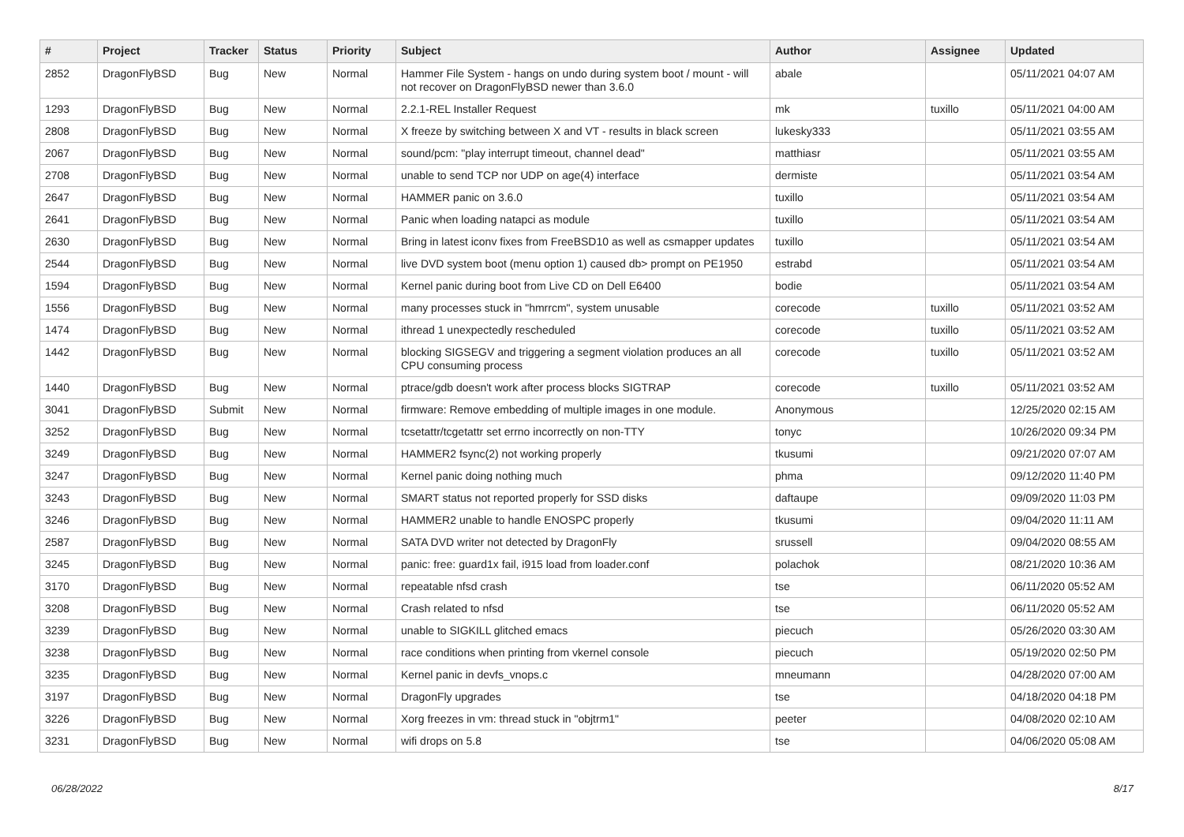| # | Project | Tracker | Status | Priority | Subject | Author | Assignee | Updated |
| --- | --- | --- | --- | --- | --- | --- | --- | --- |
| 2852 | DragonFlyBSD | Bug | New | Normal | Hammer File System - hangs on undo during system boot / mount - will not recover on DragonFlyBSD newer than 3.6.0 | abale | | 05/11/2021 04:07 AM |
| 1293 | DragonFlyBSD | Bug | New | Normal | 2.2.1-REL Installer Request | mk | tuxillo | 05/11/2021 04:00 AM |
| 2808 | DragonFlyBSD | Bug | New | Normal | X freeze by switching between X and VT - results in black screen | lukesky333 | | 05/11/2021 03:55 AM |
| 2067 | DragonFlyBSD | Bug | New | Normal | sound/pcm: "play interrupt timeout, channel dead" | matthiasr | | 05/11/2021 03:55 AM |
| 2708 | DragonFlyBSD | Bug | New | Normal | unable to send TCP nor UDP on age(4) interface | dermiste | | 05/11/2021 03:54 AM |
| 2647 | DragonFlyBSD | Bug | New | Normal | HAMMER panic on 3.6.0 | tuxillo | | 05/11/2021 03:54 AM |
| 2641 | DragonFlyBSD | Bug | New | Normal | Panic when loading natapci as module | tuxillo | | 05/11/2021 03:54 AM |
| 2630 | DragonFlyBSD | Bug | New | Normal | Bring in latest iconv fixes from FreeBSD10 as well as csmapper updates | tuxillo | | 05/11/2021 03:54 AM |
| 2544 | DragonFlyBSD | Bug | New | Normal | live DVD system boot (menu option 1) caused db> prompt on PE1950 | estrabd | | 05/11/2021 03:54 AM |
| 1594 | DragonFlyBSD | Bug | New | Normal | Kernel panic during boot from Live CD on Dell E6400 | bodie | | 05/11/2021 03:54 AM |
| 1556 | DragonFlyBSD | Bug | New | Normal | many processes stuck in "hmrrcm", system unusable | corecode | tuxillo | 05/11/2021 03:52 AM |
| 1474 | DragonFlyBSD | Bug | New | Normal | ithread 1 unexpectedly rescheduled | corecode | tuxillo | 05/11/2021 03:52 AM |
| 1442 | DragonFlyBSD | Bug | New | Normal | blocking SIGSEGV and triggering a segment violation produces an all CPU consuming process | corecode | tuxillo | 05/11/2021 03:52 AM |
| 1440 | DragonFlyBSD | Bug | New | Normal | ptrace/gdb doesn't work after process blocks SIGTRAP | corecode | tuxillo | 05/11/2021 03:52 AM |
| 3041 | DragonFlyBSD | Submit | New | Normal | firmware: Remove embedding of multiple images in one module. | Anonymous | | 12/25/2020 02:15 AM |
| 3252 | DragonFlyBSD | Bug | New | Normal | tcsetattr/tcgetattr set errno incorrectly on non-TTY | tonyc | | 10/26/2020 09:34 PM |
| 3249 | DragonFlyBSD | Bug | New | Normal | HAMMER2 fsync(2) not working properly | tkusumi | | 09/21/2020 07:07 AM |
| 3247 | DragonFlyBSD | Bug | New | Normal | Kernel panic doing nothing much | phma | | 09/12/2020 11:40 PM |
| 3243 | DragonFlyBSD | Bug | New | Normal | SMART status not reported properly for SSD disks | daftaupe | | 09/09/2020 11:03 PM |
| 3246 | DragonFlyBSD | Bug | New | Normal | HAMMER2 unable to handle ENOSPC properly | tkusumi | | 09/04/2020 11:11 AM |
| 2587 | DragonFlyBSD | Bug | New | Normal | SATA DVD writer not detected by DragonFly | srussell | | 09/04/2020 08:55 AM |
| 3245 | DragonFlyBSD | Bug | New | Normal | panic: free: guard1x fail, i915 load from loader.conf | polachok | | 08/21/2020 10:36 AM |
| 3170 | DragonFlyBSD | Bug | New | Normal | repeatable nfsd crash | tse | | 06/11/2020 05:52 AM |
| 3208 | DragonFlyBSD | Bug | New | Normal | Crash related to nfsd | tse | | 06/11/2020 05:52 AM |
| 3239 | DragonFlyBSD | Bug | New | Normal | unable to SIGKILL glitched emacs | piecuch | | 05/26/2020 03:30 AM |
| 3238 | DragonFlyBSD | Bug | New | Normal | race conditions when printing from vkernel console | piecuch | | 05/19/2020 02:50 PM |
| 3235 | DragonFlyBSD | Bug | New | Normal | Kernel panic in devfs_vnops.c | mneumann | | 04/28/2020 07:00 AM |
| 3197 | DragonFlyBSD | Bug | New | Normal | DragonFly upgrades | tse | | 04/18/2020 04:18 PM |
| 3226 | DragonFlyBSD | Bug | New | Normal | Xorg freezes in vm: thread stuck in "objtrm1" | peeter | | 04/08/2020 02:10 AM |
| 3231 | DragonFlyBSD | Bug | New | Normal | wifi drops on 5.8 | tse | | 04/06/2020 05:08 AM |
06/28/2022 8/17